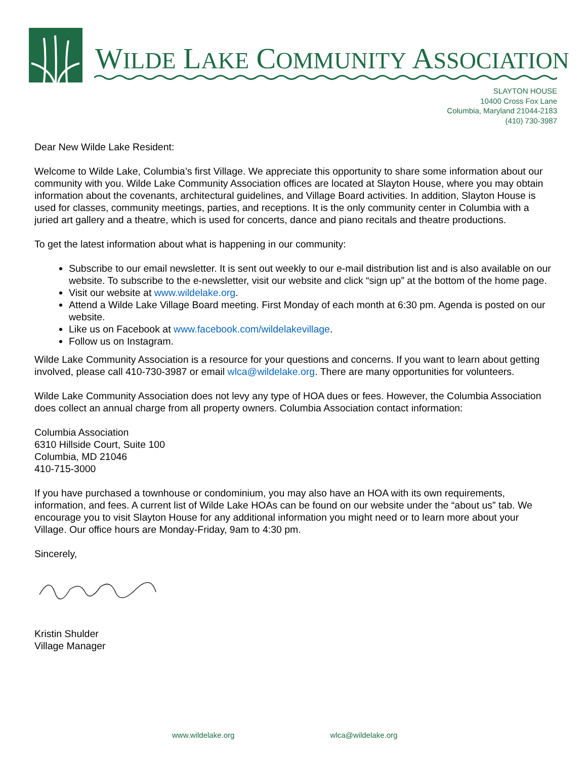WILDE LAKE COMMUNITY ASSOCIATION
SLAYTON HOUSE
10400 Cross Fox Lane
Columbia, Maryland 21044-2183
(410) 730-3987
Dear New Wilde Lake Resident:
Welcome to Wilde Lake, Columbia’s first Village. We appreciate this opportunity to share some information about our community with you. Wilde Lake Community Association offices are located at Slayton House, where you may obtain information about the covenants, architectural guidelines, and Village Board activities. In addition, Slayton House is used for classes, community meetings, parties, and receptions. It is the only community center in Columbia with a juried art gallery and a theatre, which is used for concerts, dance and piano recitals and theatre productions.
To get the latest information about what is happening in our community:
Subscribe to our email newsletter. It is sent out weekly to our e-mail distribution list and is also available on our website. To subscribe to the e-newsletter, visit our website and click “sign up” at the bottom of the home page.
Visit our website at www.wildelake.org.
Attend a Wilde Lake Village Board meeting. First Monday of each month at 6:30 pm. Agenda is posted on our website.
Like us on Facebook at www.facebook.com/wildelakevillage.
Follow us on Instagram.
Wilde Lake Community Association is a resource for your questions and concerns. If you want to learn about getting involved, please call 410-730-3987 or email wlca@wildelake.org. There are many opportunities for volunteers.
Wilde Lake Community Association does not levy any type of HOA dues or fees. However, the Columbia Association does collect an annual charge from all property owners. Columbia Association contact information:
Columbia Association
6310 Hillside Court, Suite 100
Columbia, MD 21046
410-715-3000
If you have purchased a townhouse or condominium, you may also have an HOA with its own requirements, information, and fees. A current list of Wilde Lake HOAs can be found on our website under the “about us” tab. We encourage you to visit Slayton House for any additional information you might need or to learn more about your Village. Our office hours are Monday-Friday, 9am to 4:30 pm.
Sincerely,
Kristin Shulder
Village Manager
www.wildelake.org wlca@wildelake.org